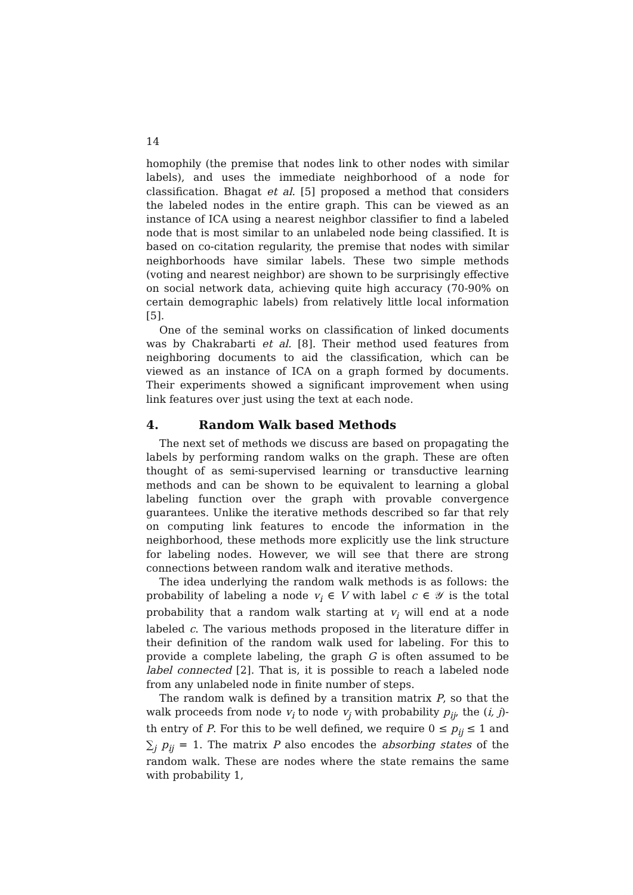14
homophily (the premise that nodes link to other nodes with similar labels), and uses the immediate neighborhood of a node for classification. Bhagat et al. [5] proposed a method that considers the labeled nodes in the entire graph. This can be viewed as an instance of ICA using a nearest neighbor classifier to find a labeled node that is most similar to an unlabeled node being classified. It is based on co-citation regularity, the premise that nodes with similar neighborhoods have similar labels. These two simple methods (voting and nearest neighbor) are shown to be surprisingly effective on social network data, achieving quite high accuracy (70-90% on certain demographic labels) from relatively little local information [5].
One of the seminal works on classification of linked documents was by Chakrabarti et al. [8]. Their method used features from neighboring documents to aid the classification, which can be viewed as an instance of ICA on a graph formed by documents. Their experiments showed a significant improvement when using link features over just using the text at each node.
4. Random Walk based Methods
The next set of methods we discuss are based on propagating the labels by performing random walks on the graph. These are often thought of as semi-supervised learning or transductive learning methods and can be shown to be equivalent to learning a global labeling function over the graph with provable convergence guarantees. Unlike the iterative methods described so far that rely on computing link features to encode the information in the neighborhood, these methods more explicitly use the link structure for labeling nodes. However, we will see that there are strong connections between random walk and iterative methods.
The idea underlying the random walk methods is as follows: the probability of labeling a node v<sub>i</sub> ∈ V with label c ∈ 𝒴 is the total probability that a random walk starting at v<sub>i</sub> will end at a node labeled c. The various methods proposed in the literature differ in their definition of the random walk used for labeling. For this to provide a complete labeling, the graph G is often assumed to be label connected [2]. That is, it is possible to reach a labeled node from any unlabeled node in finite number of steps.
The random walk is defined by a transition matrix P, so that the walk proceeds from node v<sub>i</sub> to node v<sub>j</sub> with probability p<sub>ij</sub>, the (i, j)-th entry of P. For this to be well defined, we require 0 ≤ p<sub>ij</sub> ≤ 1 and ∑<sub>j</sub> p<sub>ij</sub> = 1. The matrix P also encodes the absorbing states of the random walk. These are nodes where the state remains the same with probability 1,